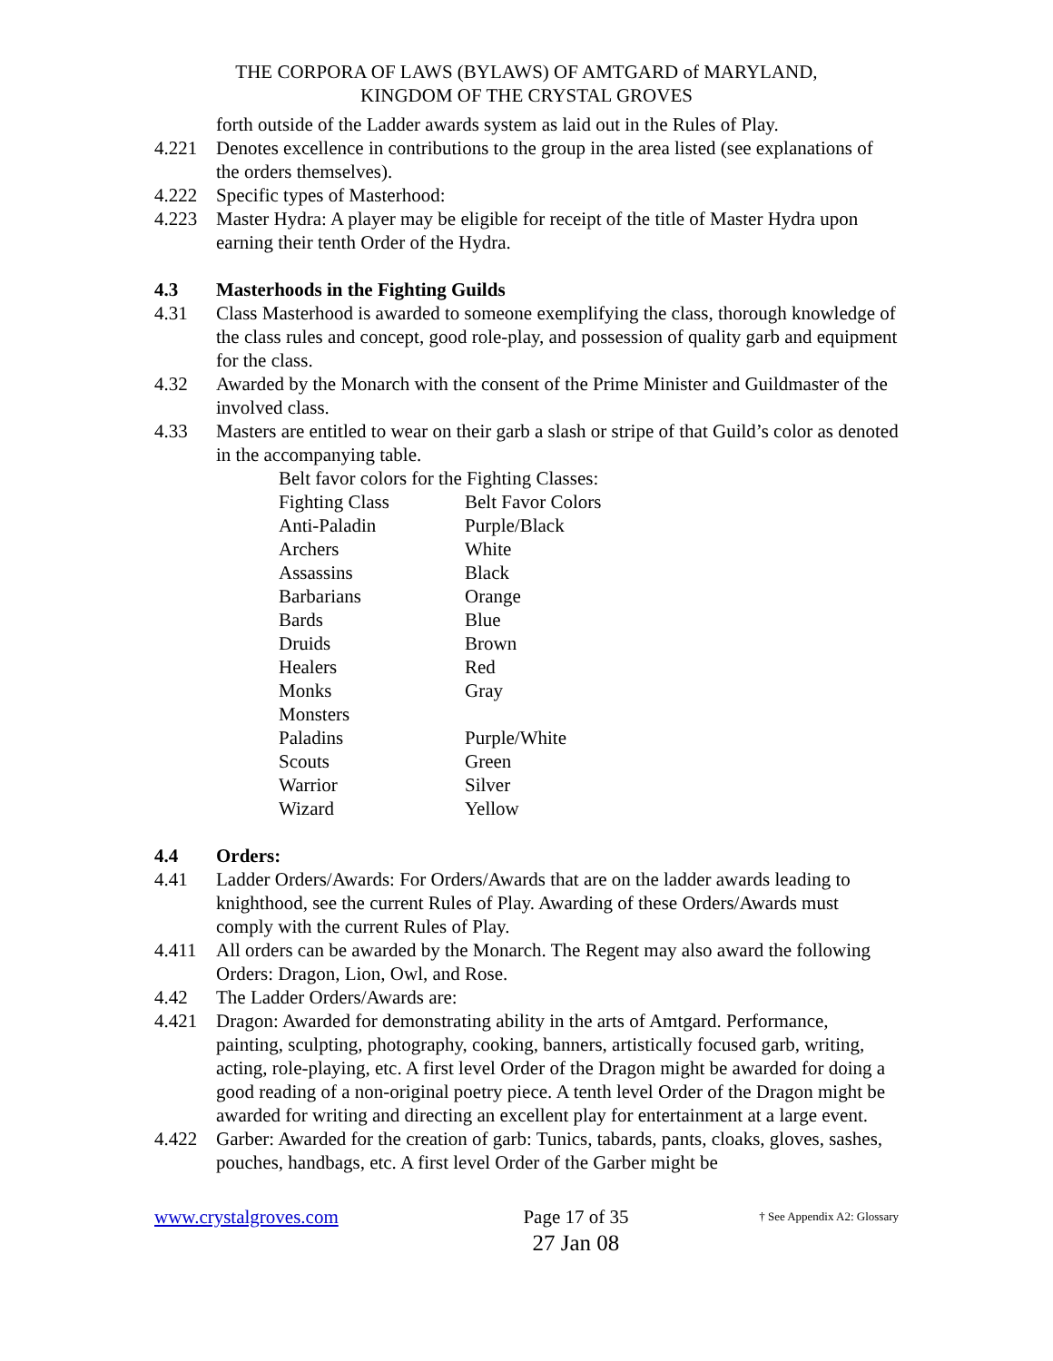THE CORPORA OF LAWS (BYLAWS) OF AMTGARD of MARYLAND,
KINGDOM OF THE CRYSTAL GROVES
forth outside of the Ladder awards system as laid out in the Rules of Play.
4.221 Denotes excellence in contributions to the group in the area listed (see explanations of the orders themselves).
4.222 Specific types of Masterhood:
4.223 Master Hydra: A player may be eligible for receipt of the title of Master Hydra upon earning their tenth Order of the Hydra.
4.3 Masterhoods in the Fighting Guilds
4.31 Class Masterhood is awarded to someone exemplifying the class, thorough knowledge of the class rules and concept, good role-play, and possession of quality garb and equipment for the class.
4.32 Awarded by the Monarch with the consent of the Prime Minister and Guildmaster of the involved class.
4.33 Masters are entitled to wear on their garb a slash or stripe of that Guild’s color as denoted in the accompanying table.
Belt favor colors for the Fighting Classes:
| Fighting Class | Belt Favor Colors |
| Anti-Paladin | Purple/Black |
| Archers | White |
| Assassins | Black |
| Barbarians | Orange |
| Bards | Blue |
| Druids | Brown |
| Healers | Red |
| Monks | Gray |
| Monsters | |
| Paladins | Purple/White |
| Scouts | Green |
| Warrior | Silver |
| Wizard | Yellow |
4.4 Orders:
4.41 Ladder Orders/Awards: For Orders/Awards that are on the ladder awards leading to knighthood, see the current Rules of Play. Awarding of these Orders/Awards must comply with the current Rules of Play.
4.411 All orders can be awarded by the Monarch. The Regent may also award the following Orders: Dragon, Lion, Owl, and Rose.
4.42 The Ladder Orders/Awards are:
4.421 Dragon: Awarded for demonstrating ability in the arts of Amtgard. Performance, painting, sculpting, photography, cooking, banners, artistically focused garb, writing, acting, role-playing, etc. A first level Order of the Dragon might be awarded for doing a good reading of a non-original poetry piece. A tenth level Order of the Dragon might be awarded for writing and directing an excellent play for entertainment at a large event.
4.422 Garber: Awarded for the creation of garb: Tunics, tabards, pants, cloaks, gloves, sashes, pouches, handbags, etc. A first level Order of the Garber might be
www.crystalgroves.com Page 17 of 35
27 Jan 08
† See Appendix A2: Glossary